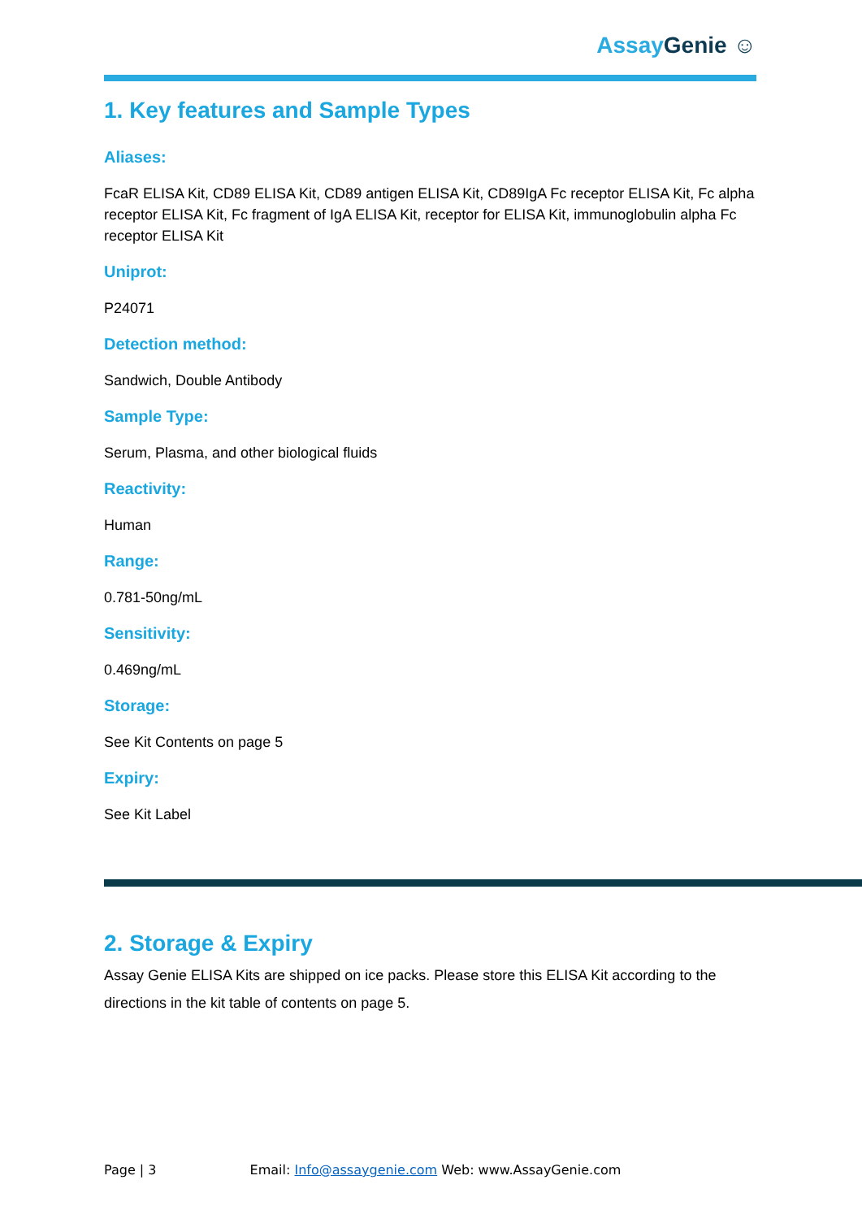Assay Genie ☺
1. Key features and Sample Types
Aliases:
FcaR ELISA Kit, CD89 ELISA Kit, CD89 antigen ELISA Kit, CD89IgA Fc receptor ELISA Kit, Fc alpha receptor ELISA Kit, Fc fragment of IgA ELISA Kit, receptor for ELISA Kit, immunoglobulin alpha Fc receptor ELISA Kit
Uniprot:
P24071
Detection method:
Sandwich, Double Antibody
Sample Type:
Serum, Plasma, and other biological fluids
Reactivity:
Human
Range:
0.781-50ng/mL
Sensitivity:
0.469ng/mL
Storage:
See Kit Contents on page 5
Expiry:
See Kit Label
2. Storage & Expiry
Assay Genie ELISA Kits are shipped on ice packs. Please store this ELISA Kit according to the directions in the kit table of contents on page 5.
Page | 3 Email: Info@assaygenie.com Web: www.AssayGenie.com